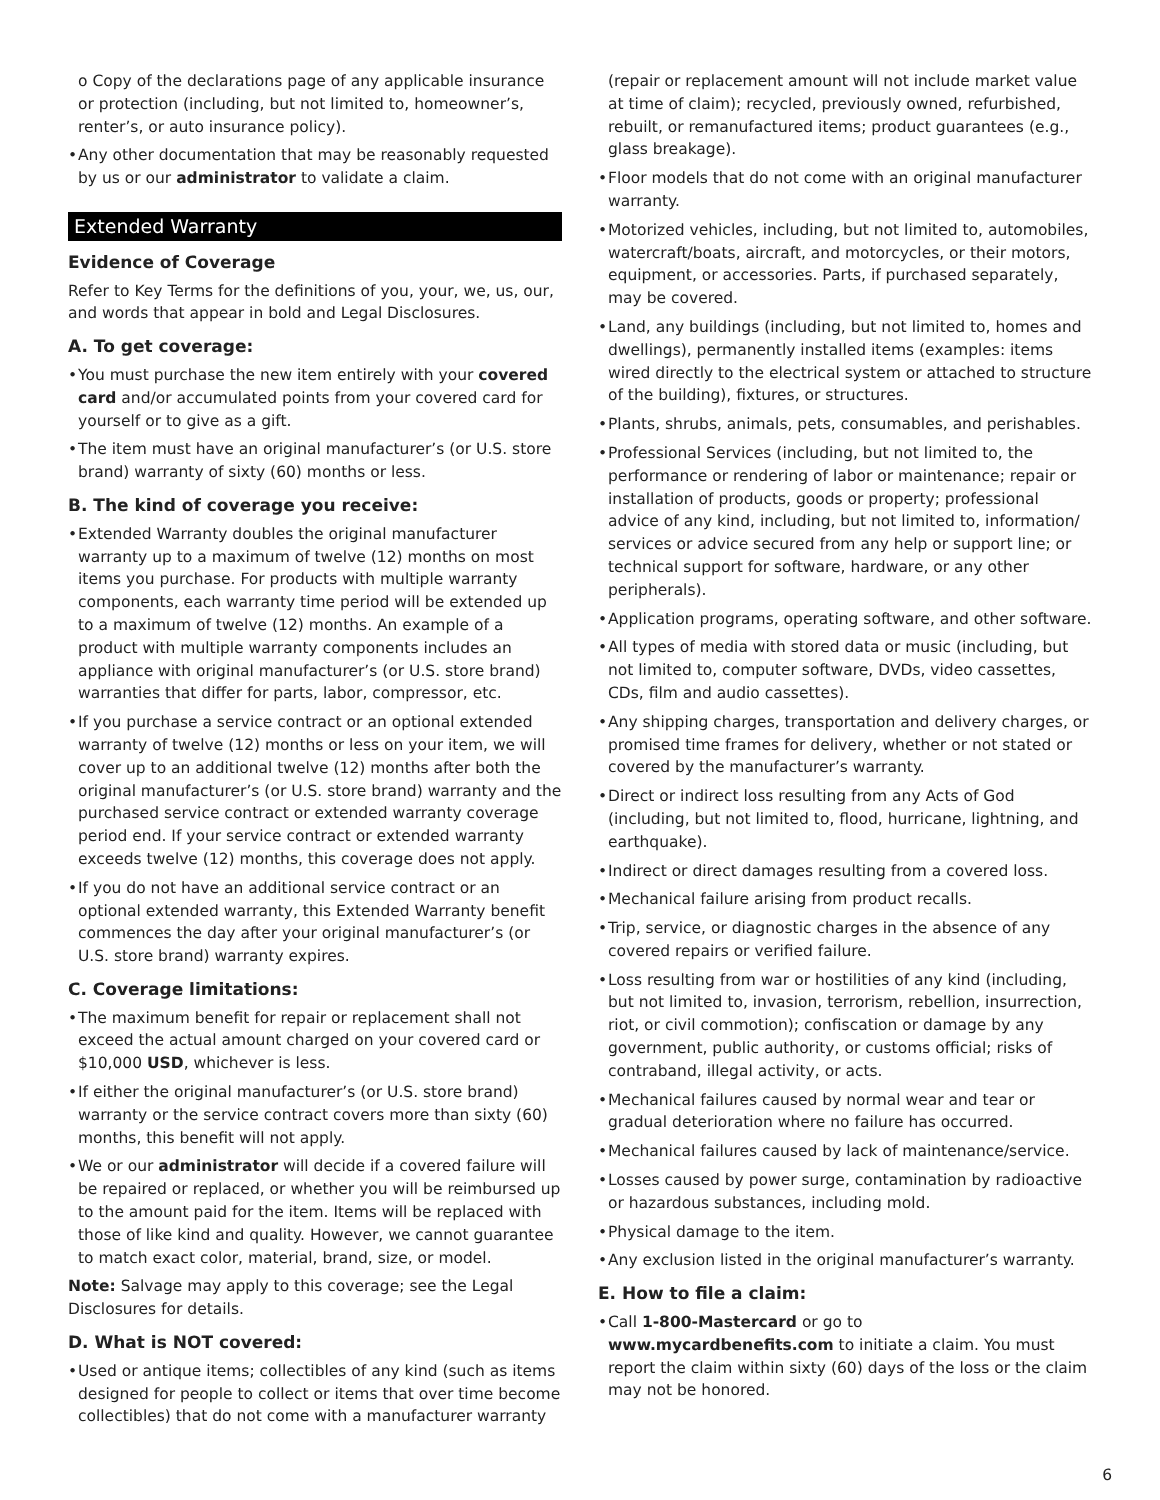o Copy of the declarations page of any applicable insurance or protection (including, but not limited to, homeowner’s, renter’s, or auto insurance policy).
• Any other documentation that may be reasonably requested by us or our administrator to validate a claim.
Extended Warranty
Evidence of Coverage
Refer to Key Terms for the definitions of you, your, we, us, our, and words that appear in bold and Legal Disclosures.
A. To get coverage:
• You must purchase the new item entirely with your covered card and/or accumulated points from your covered card for yourself or to give as a gift.
• The item must have an original manufacturer’s (or U.S. store brand) warranty of sixty (60) months or less.
B. The kind of coverage you receive:
• Extended Warranty doubles the original manufacturer warranty up to a maximum of twelve (12) months on most items you purchase. For products with multiple warranty components, each warranty time period will be extended up to a maximum of twelve (12) months. An example of a product with multiple warranty components includes an appliance with original manufacturer’s (or U.S. store brand) warranties that differ for parts, labor, compressor, etc.
• If you purchase a service contract or an optional extended warranty of twelve (12) months or less on your item, we will cover up to an additional twelve (12) months after both the original manufacturer’s (or U.S. store brand) warranty and the purchased service contract or extended warranty coverage period end. If your service contract or extended warranty exceeds twelve (12) months, this coverage does not apply.
• If you do not have an additional service contract or an optional extended warranty, this Extended Warranty benefit commences the day after your original manufacturer’s (or U.S. store brand) warranty expires.
C. Coverage limitations:
• The maximum benefit for repair or replacement shall not exceed the actual amount charged on your covered card or $10,000 USD, whichever is less.
• If either the original manufacturer’s (or U.S. store brand) warranty or the service contract covers more than sixty (60) months, this benefit will not apply.
• We or our administrator will decide if a covered failure will be repaired or replaced, or whether you will be reimbursed up to the amount paid for the item. Items will be replaced with those of like kind and quality. However, we cannot guarantee to match exact color, material, brand, size, or model.
Note: Salvage may apply to this coverage; see the Legal Disclosures for details.
D. What is NOT covered:
• Used or antique items; collectibles of any kind (such as items designed for people to collect or items that over time become collectibles) that do not come with a manufacturer warranty
(repair or replacement amount will not include market value at time of claim); recycled, previously owned, refurbished, rebuilt, or remanufactured items; product guarantees (e.g., glass breakage).
• Floor models that do not come with an original manufacturer warranty.
• Motorized vehicles, including, but not limited to, automobiles, watercraft/boats, aircraft, and motorcycles, or their motors, equipment, or accessories. Parts, if purchased separately, may be covered.
• Land, any buildings (including, but not limited to, homes and dwellings), permanently installed items (examples: items wired directly to the electrical system or attached to structure of the building), fixtures, or structures.
• Plants, shrubs, animals, pets, consumables, and perishables.
• Professional Services (including, but not limited to, the performance or rendering of labor or maintenance; repair or installation of products, goods or property; professional advice of any kind, including, but not limited to, information/ services or advice secured from any help or support line; or technical support for software, hardware, or any other peripherals).
• Application programs, operating software, and other software.
• All types of media with stored data or music (including, but not limited to, computer software, DVDs, video cassettes, CDs, film and audio cassettes).
• Any shipping charges, transportation and delivery charges, or promised time frames for delivery, whether or not stated or covered by the manufacturer’s warranty.
• Direct or indirect loss resulting from any Acts of God (including, but not limited to, flood, hurricane, lightning, and earthquake).
• Indirect or direct damages resulting from a covered loss.
• Mechanical failure arising from product recalls.
• Trip, service, or diagnostic charges in the absence of any covered repairs or verified failure.
• Loss resulting from war or hostilities of any kind (including, but not limited to, invasion, terrorism, rebellion, insurrection, riot, or civil commotion); confiscation or damage by any government, public authority, or customs official; risks of contraband, illegal activity, or acts.
• Mechanical failures caused by normal wear and tear or gradual deterioration where no failure has occurred.
• Mechanical failures caused by lack of maintenance/service.
• Losses caused by power surge, contamination by radioactive or hazardous substances, including mold.
• Physical damage to the item.
• Any exclusion listed in the original manufacturer’s warranty.
E. How to file a claim:
• Call 1-800-Mastercard or go to www.mycardbenefits.com to initiate a claim. You must report the claim within sixty (60) days of the loss or the claim may not be honored.
6